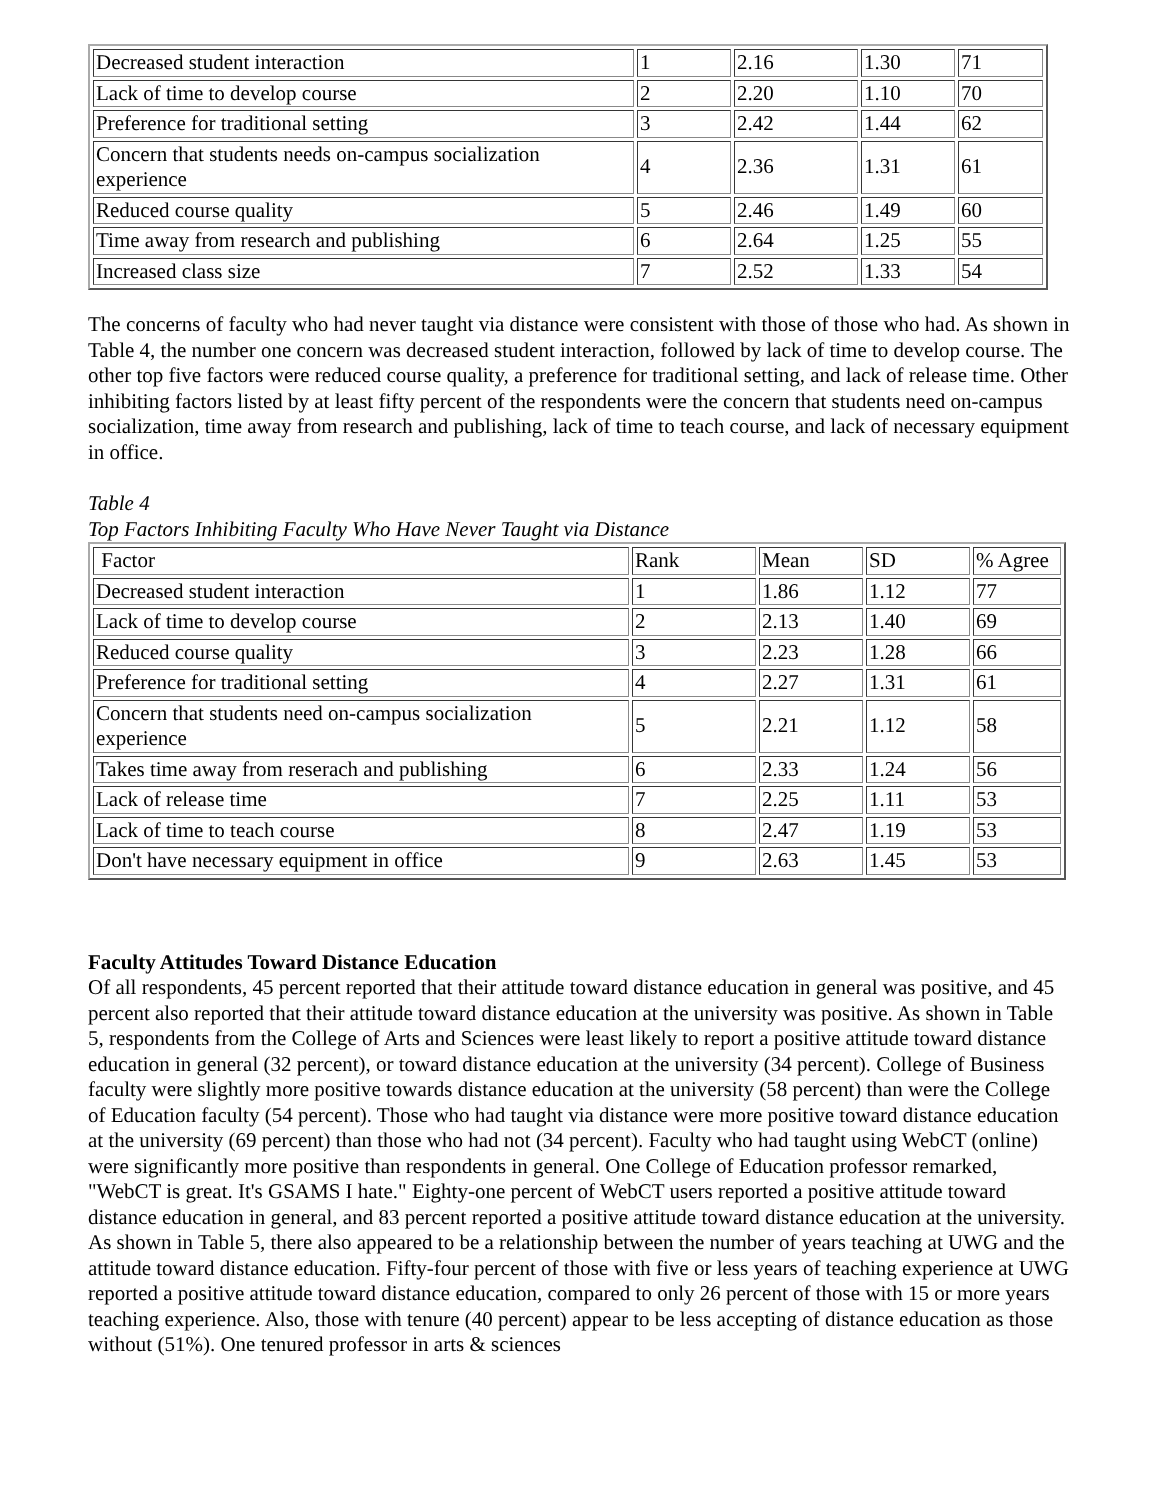| Decreased student interaction | 1 | 2.16 | 1.30 | 71 |
| Lack of time to develop course | 2 | 2.20 | 1.10 | 70 |
| Preference for traditional setting | 3 | 2.42 | 1.44 | 62 |
| Concern that students needs on-campus socialization experience | 4 | 2.36 | 1.31 | 61 |
| Reduced course quality | 5 | 2.46 | 1.49 | 60 |
| Time away from research and publishing | 6 | 2.64 | 1.25 | 55 |
| Increased class size | 7 | 2.52 | 1.33 | 54 |
The concerns of faculty who had never taught via distance were consistent with those of those who had. As shown in Table 4, the number one concern was decreased student interaction, followed by lack of time to develop course. The other top five factors were reduced course quality, a preference for traditional setting, and lack of release time. Other inhibiting factors listed by at least fifty percent of the respondents were the concern that students need on-campus socialization, time away from research and publishing, lack of time to teach course, and lack of necessary equipment in office.
Table 4
Top Factors Inhibiting Faculty Who Have Never Taught via Distance
| Factor | Rank | Mean | SD | % Agree |
| Decreased student interaction | 1 | 1.86 | 1.12 | 77 |
| Lack of time to develop course | 2 | 2.13 | 1.40 | 69 |
| Reduced course quality | 3 | 2.23 | 1.28 | 66 |
| Preference for traditional setting | 4 | 2.27 | 1.31 | 61 |
| Concern that students need on-campus socialization experience | 5 | 2.21 | 1.12 | 58 |
| Takes time away from reserach and publishing | 6 | 2.33 | 1.24 | 56 |
| Lack of release time | 7 | 2.25 | 1.11 | 53 |
| Lack of time to teach course | 8 | 2.47 | 1.19 | 53 |
| Don't have necessary equipment in office | 9 | 2.63 | 1.45 | 53 |
Faculty Attitudes Toward Distance Education
Of all respondents, 45 percent reported that their attitude toward distance education in general was positive, and 45 percent also reported that their attitude toward distance education at the university was positive. As shown in Table 5, respondents from the College of Arts and Sciences were least likely to report a positive attitude toward distance education in general (32 percent), or toward distance education at the university (34 percent). College of Business faculty were slightly more positive towards distance education at the university (58 percent) than were the College of Education faculty (54 percent). Those who had taught via distance were more positive toward distance education at the university (69 percent) than those who had not (34 percent). Faculty who had taught using WebCT (online) were significantly more positive than respondents in general. One College of Education professor remarked, "WebCT is great. It's GSAMS I hate." Eighty-one percent of WebCT users reported a positive attitude toward distance education in general, and 83 percent reported a positive attitude toward distance education at the university.
As shown in Table 5, there also appeared to be a relationship between the number of years teaching at UWG and the attitude toward distance education. Fifty-four percent of those with five or less years of teaching experience at UWG reported a positive attitude toward distance education, compared to only 26 percent of those with 15 or more years teaching experience. Also, those with tenure (40 percent) appear to be less accepting of distance education as those without (51%). One tenured professor in arts & sciences